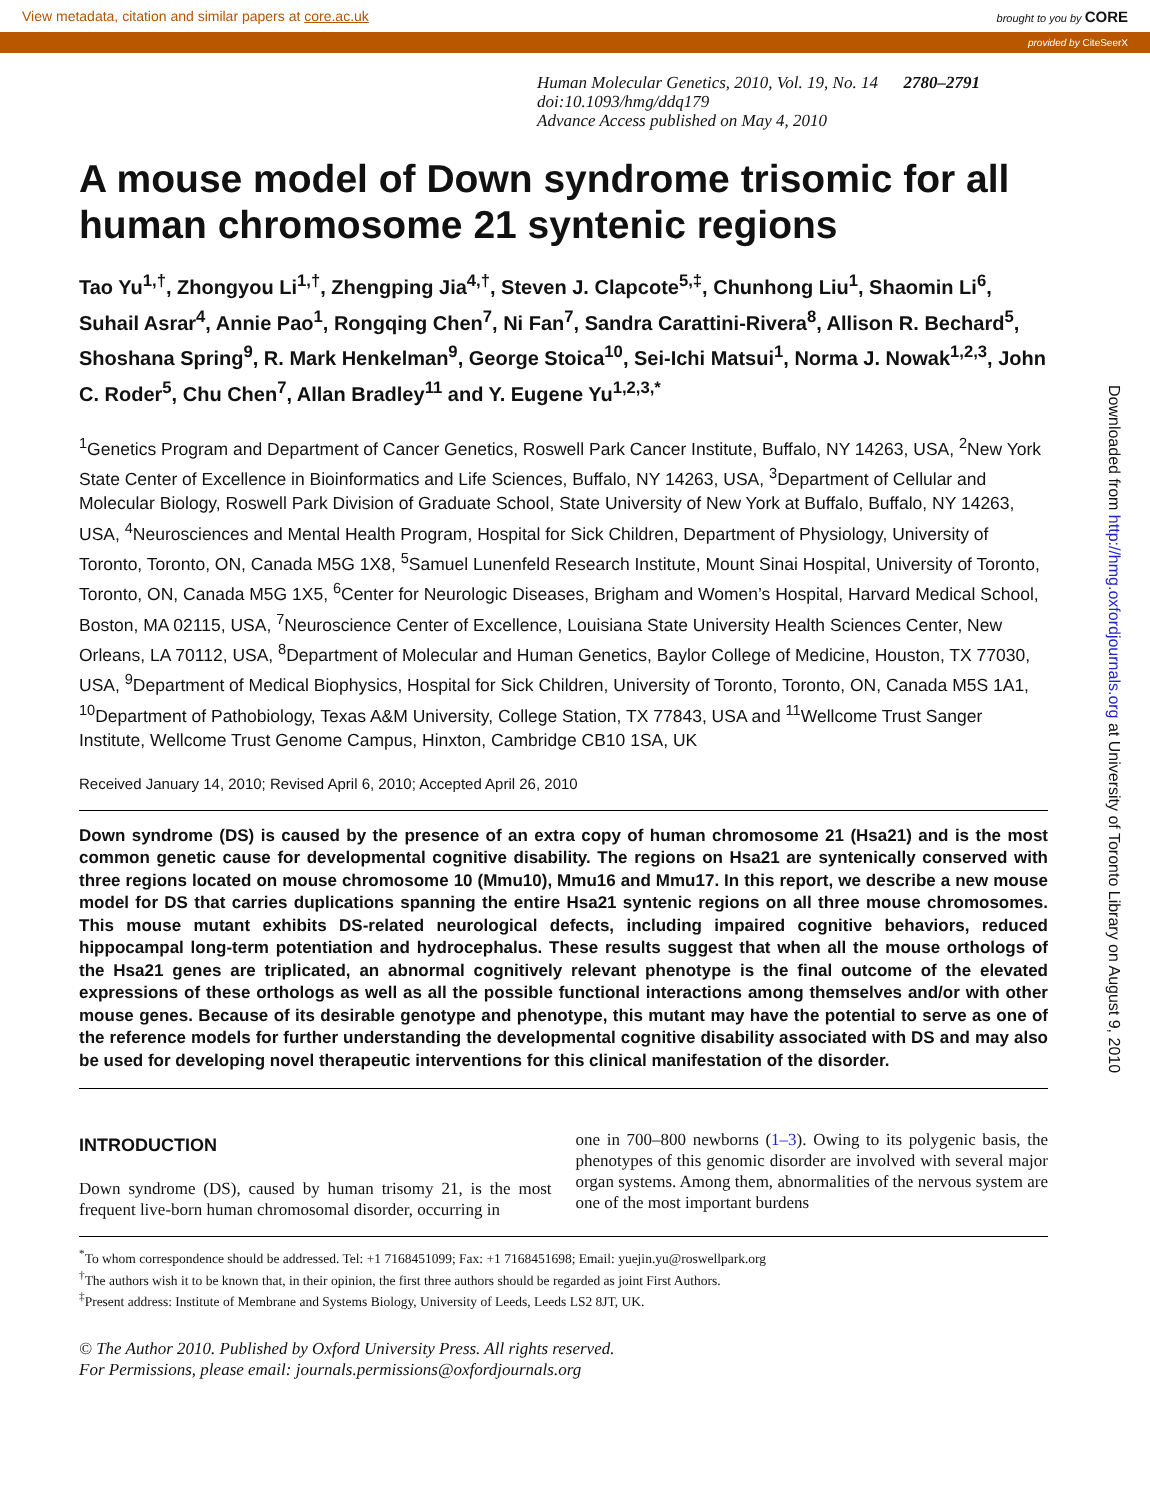View metadata, citation and similar papers at core.ac.uk brought to you by CORE
provided by CiteSeerX
Human Molecular Genetics, 2010, Vol. 19, No. 14 2780–2791
doi:10.1093/hmg/ddq179
Advance Access published on May 4, 2010
A mouse model of Down syndrome trisomic for all human chromosome 21 syntenic regions
Tao Yu<sup>1,†</sup>, Zhongyou Li<sup>1,†</sup>, Zhengping Jia<sup>4,†</sup>, Steven J. Clapcote<sup>5,‡</sup>, Chunhong Liu<sup>1</sup>, Shaomin Li<sup>6</sup>, Suhail Asrar<sup>4</sup>, Annie Pao<sup>1</sup>, Rongqing Chen<sup>7</sup>, Ni Fan<sup>7</sup>, Sandra Carattini-Rivera<sup>8</sup>, Allison R. Bechard<sup>5</sup>, Shoshana Spring<sup>9</sup>, R. Mark Henkelman<sup>9</sup>, George Stoica<sup>10</sup>, Sei-Ichi Matsui<sup>1</sup>, Norma J. Nowak<sup>1,2,3</sup>, John C. Roder<sup>5</sup>, Chu Chen<sup>7</sup>, Allan Bradley<sup>11</sup> and Y. Eugene Yu<sup>1,2,3,*</sup>
<sup>1</sup> Genetics Program and Department of Cancer Genetics, Roswell Park Cancer Institute, Buffalo, NY 14263, USA, <sup>2</sup>New York State Center of Excellence in Bioinformatics and Life Sciences, Buffalo, NY 14263, USA, <sup>3</sup>Department of Cellular and Molecular Biology, Roswell Park Division of Graduate School, State University of New York at Buffalo, Buffalo, NY 14263, USA, <sup>4</sup>Neurosciences and Mental Health Program, Hospital for Sick Children, Department of Physiology, University of Toronto, Toronto, ON, Canada M5G 1X8, <sup>5</sup>Samuel Lunenfeld Research Institute, Mount Sinai Hospital, University of Toronto, Toronto, ON, Canada M5G 1X5, <sup>6</sup>Center for Neurologic Diseases, Brigham and Women’s Hospital, Harvard Medical School, Boston, MA 02115, USA, <sup>7</sup>Neuroscience Center of Excellence, Louisiana State University Health Sciences Center, New Orleans, LA 70112, USA, <sup>8</sup>Department of Molecular and Human Genetics, Baylor College of Medicine, Houston, TX 77030, USA, <sup>9</sup>Department of Medical Biophysics, Hospital for Sick Children, University of Toronto, Toronto, ON, Canada M5S 1A1, <sup>10</sup>Department of Pathobiology, Texas A&M University, College Station, TX 77843, USA and <sup>11</sup>Wellcome Trust Sanger Institute, Wellcome Trust Genome Campus, Hinxton, Cambridge CB10 1SA, UK
Received January 14, 2010; Revised April 6, 2010; Accepted April 26, 2010
Down syndrome (DS) is caused by the presence of an extra copy of human chromosome 21 (Hsa21) and is the most common genetic cause for developmental cognitive disability. The regions on Hsa21 are syntenically conserved with three regions located on mouse chromosome 10 (Mmu10), Mmu16 and Mmu17. In this report, we describe a new mouse model for DS that carries duplications spanning the entire Hsa21 syntenic regions on all three mouse chromosomes. This mouse mutant exhibits DS-related neurological defects, including impaired cognitive behaviors, reduced hippocampal long-term potentiation and hydrocephalus. These results suggest that when all the mouse orthologs of the Hsa21 genes are triplicated, an abnormal cognitively relevant phenotype is the final outcome of the elevated expressions of these orthologs as well as all the possible functional interactions among themselves and/or with other mouse genes. Because of its desirable genotype and phenotype, this mutant may have the potential to serve as one of the reference models for further understanding the developmental cognitive disability associated with DS and may also be used for developing novel therapeutic interventions for this clinical manifestation of the disorder.
INTRODUCTION
Down syndrome (DS), caused by human trisomy 21, is the most frequent live-born human chromosomal disorder, occurring in
one in 700–800 newborns (1–3). Owing to its polygenic basis, the phenotypes of this genomic disorder are involved with several major organ systems. Among them, abnormalities of the nervous system are one of the most important burdens
<sup>*</sup> To whom correspondence should be addressed. Tel: +1 7168451099; Fax: +1 7168451698; Email: yuejin.yu@roswellpark.org
<sup>†</sup> The authors wish it to be known that, in their opinion, the first three authors should be regarded as joint First Authors.
<sup>‡</sup> Present address: Institute of Membrane and Systems Biology, University of Leeds, Leeds LS2 8JT, UK.
© The Author 2010. Published by Oxford University Press. All rights reserved.
For Permissions, please email: journals.permissions@oxfordjournals.org
Downloaded from http://hmg.oxfordjournals.org at University of Toronto Library on August 9, 2010